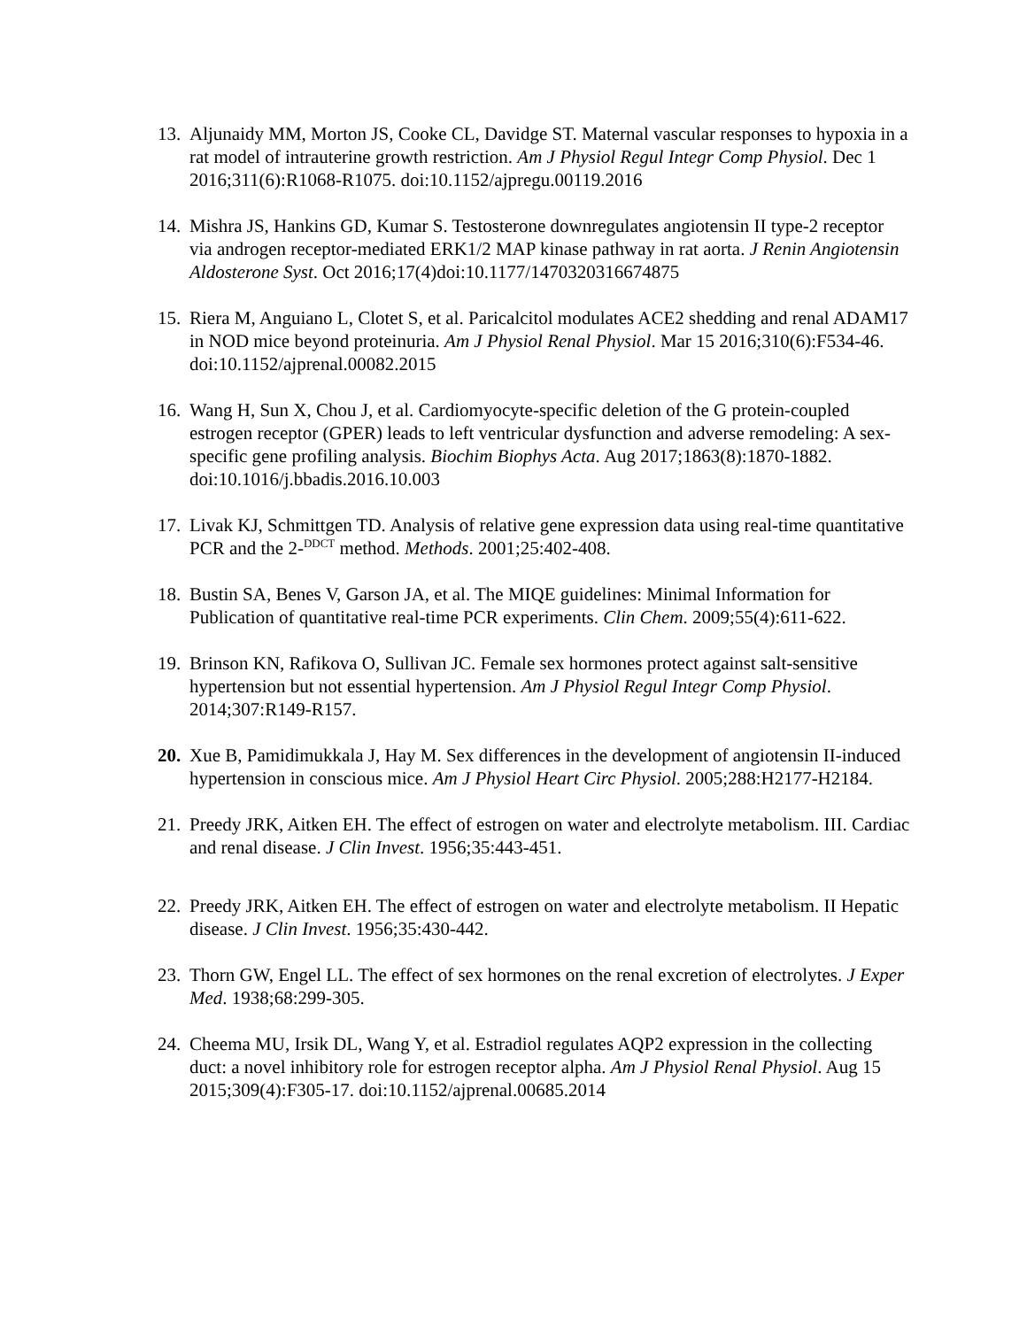13. Aljunaidy MM, Morton JS, Cooke CL, Davidge ST. Maternal vascular responses to hypoxia in a rat model of intrauterine growth restriction. Am J Physiol Regul Integr Comp Physiol. Dec 1 2016;311(6):R1068-R1075. doi:10.1152/ajpregu.00119.2016
14. Mishra JS, Hankins GD, Kumar S. Testosterone downregulates angiotensin II type-2 receptor via androgen receptor-mediated ERK1/2 MAP kinase pathway in rat aorta. J Renin Angiotensin Aldosterone Syst. Oct 2016;17(4)doi:10.1177/1470320316674875
15. Riera M, Anguiano L, Clotet S, et al. Paricalcitol modulates ACE2 shedding and renal ADAM17 in NOD mice beyond proteinuria. Am J Physiol Renal Physiol. Mar 15 2016;310(6):F534-46. doi:10.1152/ajprenal.00082.2015
16. Wang H, Sun X, Chou J, et al. Cardiomyocyte-specific deletion of the G protein-coupled estrogen receptor (GPER) leads to left ventricular dysfunction and adverse remodeling: A sex-specific gene profiling analysis. Biochim Biophys Acta. Aug 2017;1863(8):1870-1882. doi:10.1016/j.bbadis.2016.10.003
17. Livak KJ, Schmittgen TD. Analysis of relative gene expression data using real-time quantitative PCR and the 2-<sup>DDCT</sup> method. Methods. 2001;25:402-408.
18. Bustin SA, Benes V, Garson JA, et al. The MIQE guidelines: Minimal Information for Publication of quantitative real-time PCR experiments. Clin Chem. 2009;55(4):611-622.
19. Brinson KN, Rafikova O, Sullivan JC. Female sex hormones protect against salt-sensitive hypertension but not essential hypertension. Am J Physiol Regul Integr Comp Physiol. 2014;307:R149-R157.
20. Xue B, Pamidimukkala J, Hay M. Sex differences in the development of angiotensin II-induced hypertension in conscious mice. Am J Physiol Heart Circ Physiol. 2005;288:H2177-H2184.
21. Preedy JRK, Aitken EH. The effect of estrogen on water and electrolyte metabolism. III. Cardiac and renal disease. J Clin Invest. 1956;35:443-451.
22. Preedy JRK, Aitken EH. The effect of estrogen on water and electrolyte metabolism. II Hepatic disease. J Clin Invest. 1956;35:430-442.
23. Thorn GW, Engel LL. The effect of sex hormones on the renal excretion of electrolytes. J Exper Med. 1938;68:299-305.
24. Cheema MU, Irsik DL, Wang Y, et al. Estradiol regulates AQP2 expression in the collecting duct: a novel inhibitory role for estrogen receptor alpha. Am J Physiol Renal Physiol. Aug 15 2015;309(4):F305-17. doi:10.1152/ajprenal.00685.2014